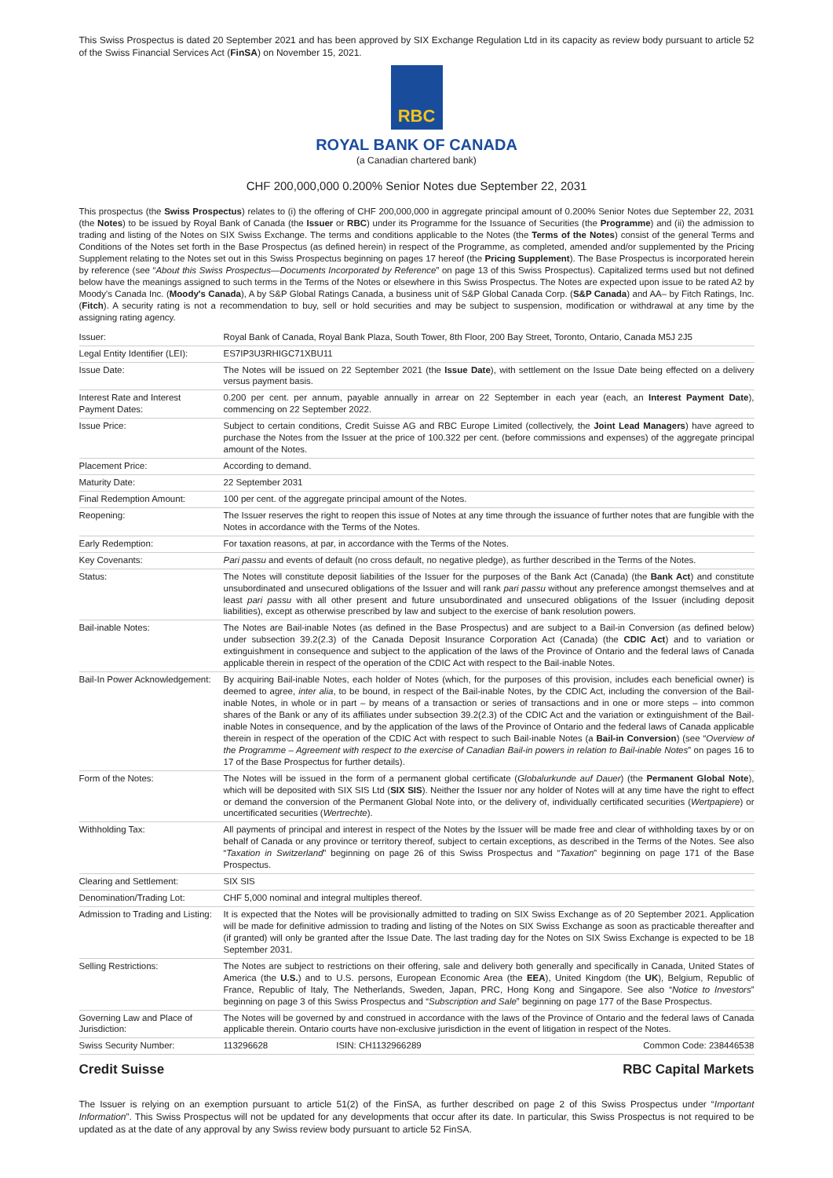This Swiss Prospectus is dated 20 September 2021 and has been approved by SIX Exchange Regulation Ltd in its capacity as review body pursuant to article 52 of the Swiss Financial Services Act (FinSA) on November 15, 2021.
RBC
ROYAL BANK OF CANADA
(a Canadian chartered bank)
CHF 200,000,000 0.200% Senior Notes due September 22, 2031
This prospectus (the Swiss Prospectus) relates to (i) the offering of CHF 200,000,000 in aggregate principal amount of 0.200% Senior Notes due September 22, 2031 (the Notes) to be issued by Royal Bank of Canada (the Issuer or RBC) under its Programme for the Issuance of Securities (the Programme) and (ii) the admission to trading and listing of the Notes on SIX Swiss Exchange. The terms and conditions applicable to the Notes (the Terms of the Notes) consist of the general Terms and Conditions of the Notes set forth in the Base Prospectus (as defined herein) in respect of the Programme, as completed, amended and/or supplemented by the Pricing Supplement relating to the Notes set out in this Swiss Prospectus beginning on pages 17 hereof (the Pricing Supplement). The Base Prospectus is incorporated herein by reference (see “About this Swiss Prospectus—Documents Incorporated by Reference” on page 13 of this Swiss Prospectus). Capitalized terms used but not defined below have the meanings assigned to such terms in the Terms of the Notes or elsewhere in this Swiss Prospectus. The Notes are expected upon issue to be rated A2 by Moody's Canada Inc. (Moody's Canada), A by S&P Global Ratings Canada, a business unit of S&P Global Canada Corp. (S&P Canada) and AA– by Fitch Ratings, Inc. (Fitch). A security rating is not a recommendation to buy, sell or hold securities and may be subject to suspension, modification or withdrawal at any time by the assigning rating agency.
| Issuer: | Royal Bank of Canada, Royal Bank Plaza, South Tower, 8th Floor, 200 Bay Street, Toronto, Ontario, Canada M5J 2J5 | | |
| Legal Entity Identifier (LEI): | ES7IP3U3RHIGC71XBU11 | | |
| Issue Date: | The Notes will be issued on 22 September 2021 (the Issue Date ), with settlement on the Issue Date being effected on a delivery versus payment basis. | | |
| Interest Rate and Interest Payment Dates: | 0.200 per cent. per annum, payable annually in arrear on 22 September in each year (each, an Interest Payment Date ), commencing on 22 September 2022. | | |
| Issue Price: | Subject to certain conditions, Credit Suisse AG and RBC Europe Limited (collectively, the Joint Lead Managers ) have agreed to purchase the Notes from the Issuer at the price of 100.322 per cent. (before commissions and expenses) of the aggregate principal amount of the Notes. | | |
| Placement Price: | According to demand. | | |
| Maturity Date: | 22 September 2031 | | |
| Final Redemption Amount: | 100 per cent. of the aggregate principal amount of the Notes. | | |
| Reopening: | The Issuer reserves the right to reopen this issue of Notes at any time through the issuance of further notes that are fungible with the Notes in accordance with the Terms of the Notes. | | |
| Early Redemption: | For taxation reasons, at par, in accordance with the Terms of the Notes. | | |
| Key Covenants: | Pari passu and events of default (no cross default, no negative pledge), as further described in the Terms of the Notes. | | |
| Status: | The Notes will constitute deposit liabilities of the Issuer for the purposes of the Bank Act (Canada) (the Bank Act ) and constitute unsubordinated and unsecured obligations of the Issuer and will rank pari passu without any preference amongst themselves and at least pari passu with all other present and future unsubordinated and unsecured obligations of the Issuer (including deposit liabilities), except as otherwise prescribed by law and subject to the exercise of bank resolution powers. | | |
| Bail-inable Notes: | The Notes are Bail-inable Notes (as defined in the Base Prospectus) and are subject to a Bail-in Conversion (as defined below) under subsection 39.2(2.3) of the Canada Deposit Insurance Corporation Act (Canada) (the CDIC Act ) and to variation or extinguishment in consequence and subject to the application of the laws of the Province of Ontario and the federal laws of Canada applicable therein in respect of the operation of the CDIC Act with respect to the Bail-inable Notes. | | |
| Bail-In Power Acknowledgement: | By acquiring Bail-inable Notes, each holder of Notes (which, for the purposes of this provision, includes each beneficial owner) is deemed to agree, inter alia , to be bound, in respect of the Bail-inable Notes, by the CDIC Act, including the conversion of the Bail-inable Notes, in whole or in part – by means of a transaction or series of transactions and in one or more steps – into common shares of the Bank or any of its affiliates under subsection 39.2(2.3) of the CDIC Act and the variation or extinguishment of the Bail-inable Notes in consequence, and by the application of the laws of the Province of Ontario and the federal laws of Canada applicable therein in respect of the operation of the CDIC Act with respect to such Bail-inable Notes (a Bail-in Conversion ) (see “ Overview of the Programme – Agreement with respect to the exercise of Canadian Bail-in powers in relation to Bail-inable Notes ” on pages 16 to 17 of the Base Prospectus for further details). | | |
| Form of the Notes: | The Notes will be issued in the form of a permanent global certificate ( Globalurkunde auf Dauer ) (the Permanent Global Note ), which will be deposited with SIX SIS Ltd ( SIX SIS ). Neither the Issuer nor any holder of Notes will at any time have the right to effect or demand the conversion of the Permanent Global Note into, or the delivery of, individually certificated securities ( Wertpapiere ) or uncertificated securities ( Wertrechte ). | | |
| Withholding Tax: | All payments of principal and interest in respect of the Notes by the Issuer will be made free and clear of withholding taxes by or on behalf of Canada or any province or territory thereof, subject to certain exceptions, as described in the Terms of the Notes. See also “ Taxation in Switzerland ” beginning on page 26 of this Swiss Prospectus and “ Taxation ” beginning on page 171 of the Base Prospectus. | | |
| Clearing and Settlement: | SIX SIS | | |
| Denomination/Trading Lot: | CHF 5,000 nominal and integral multiples thereof. | | |
| Admission to Trading and Listing: | It is expected that the Notes will be provisionally admitted to trading on SIX Swiss Exchange as of 20 September 2021. Application will be made for definitive admission to trading and listing of the Notes on SIX Swiss Exchange as soon as practicable thereafter and (if granted) will only be granted after the Issue Date. The last trading day for the Notes on SIX Swiss Exchange is expected to be 18 September 2031. | | |
| Selling Restrictions: | The Notes are subject to restrictions on their offering, sale and delivery both generally and specifically in Canada, United States of America (the U.S. ) and to U.S. persons, European Economic Area (the EEA ), United Kingdom (the UK ), Belgium, Republic of France, Republic of Italy, The Netherlands, Sweden, Japan, PRC, Hong Kong and Singapore. See also “ Notice to Investors ” beginning on page 3 of this Swiss Prospectus and “ Subscription and Sale ” beginning on page 177 of the Base Prospectus. | | |
| Governing Law and Place of Jurisdiction: | The Notes will be governed by and construed in accordance with the laws of the Province of Ontario and the federal laws of Canada applicable therein. Ontario courts have non-exclusive jurisdiction in the event of litigation in respect of the Notes. | | |
| Swiss Security Number: | 113296628 | ISIN: CH1132966289 | Common Code: 238446538 |
Credit Suisse RBC Capital Markets
The Issuer is relying on an exemption pursuant to article 51(2) of the FinSA, as further described on page 2 of this Swiss Prospectus under “Important Information”. This Swiss Prospectus will not be updated for any developments that occur after its date. In particular, this Swiss Prospectus is not required to be updated as at the date of any approval by any Swiss review body pursuant to article 52 FinSA.